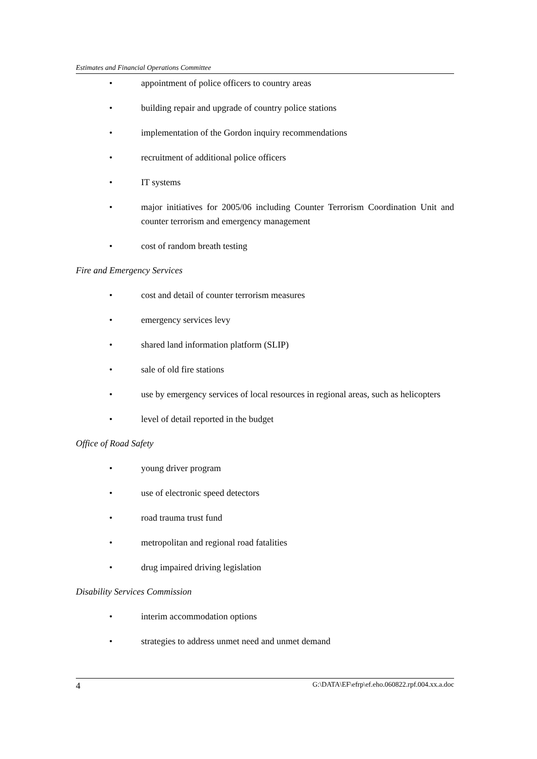Estimates and Financial Operations Committee
• appointment of police officers to country areas
• building repair and upgrade of country police stations
• implementation of the Gordon inquiry recommendations
• recruitment of additional police officers
• IT systems
• major initiatives for 2005/06 including Counter Terrorism Coordination Unit and counter terrorism and emergency management
• cost of random breath testing
Fire and Emergency Services
• cost and detail of counter terrorism measures
• emergency services levy
• shared land information platform (SLIP)
• sale of old fire stations
• use by emergency services of local resources in regional areas, such as helicopters
• level of detail reported in the budget
Office of Road Safety
• young driver program
• use of electronic speed detectors
• road trauma trust fund
• metropolitan and regional road fatalities
• drug impaired driving legislation
Disability Services Commission
• interim accommodation options
• strategies to address unmet need and unmet demand
4 G:\DATA\EF\efrp\ef.eho.060822.rpf.004.xx.a.doc